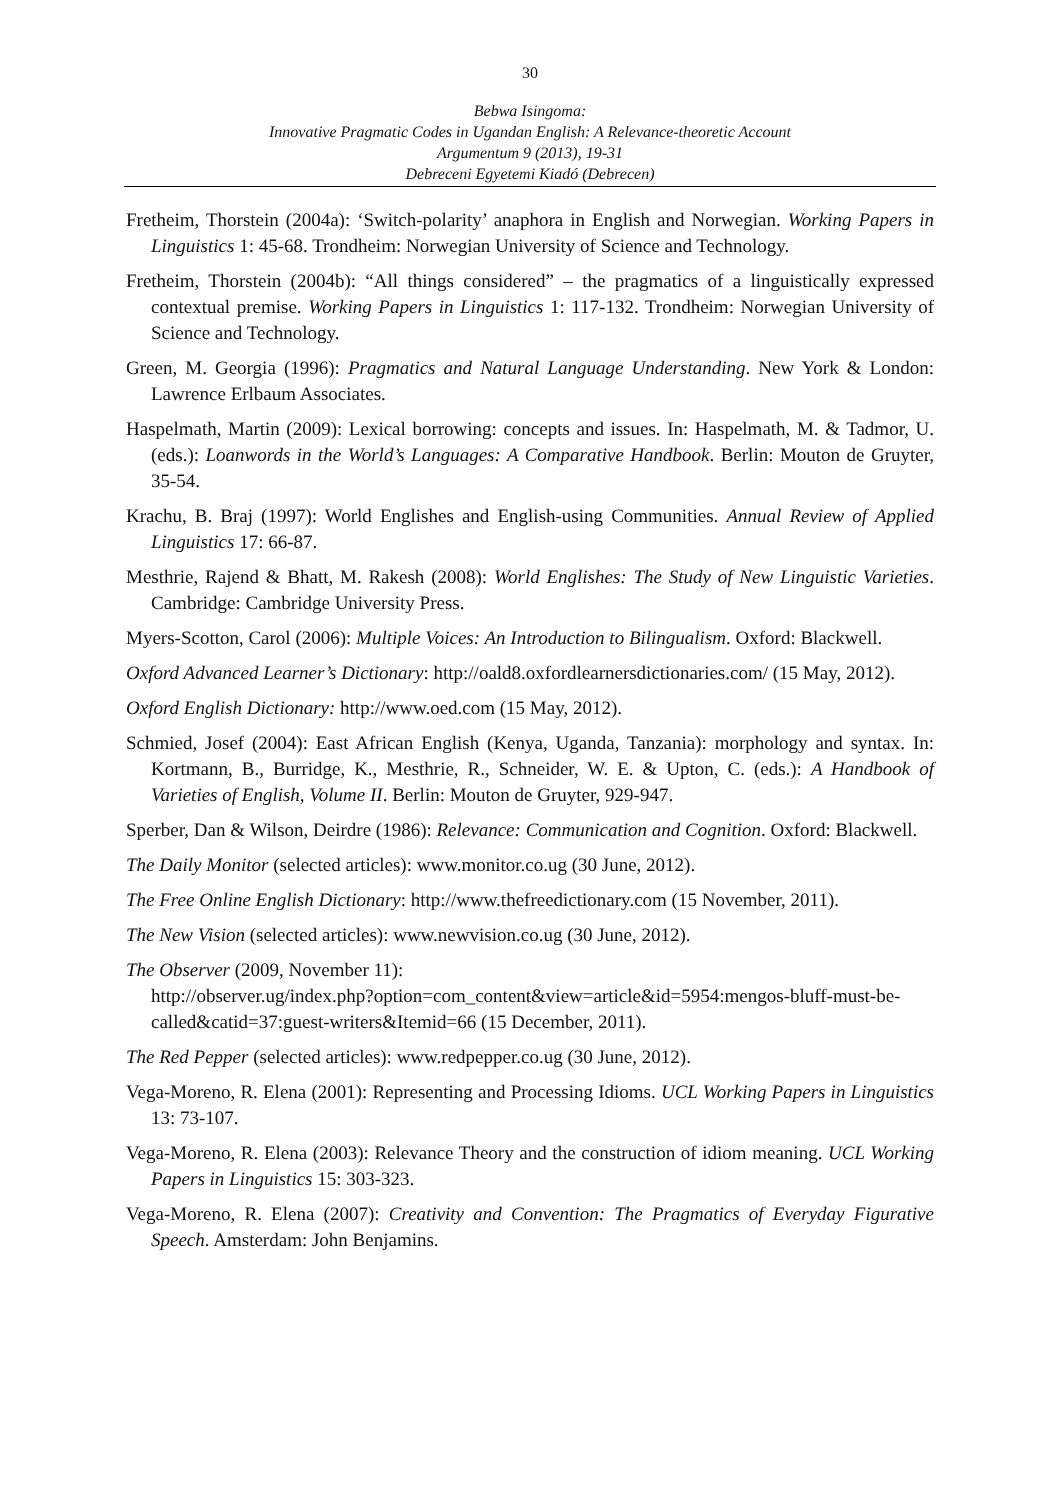30
Bebwa Isingoma:
Innovative Pragmatic Codes in Ugandan English: A Relevance-theoretic Account
Argumentum 9 (2013), 19-31
Debreceni Egyetemi Kiadó (Debrecen)
Fretheim, Thorstein (2004a): ‘Switch-polarity’ anaphora in English and Norwegian. Working Papers in Linguistics 1: 45-68. Trondheim: Norwegian University of Science and Technology.
Fretheim, Thorstein (2004b): “All things considered” – the pragmatics of a linguistically expressed contextual premise. Working Papers in Linguistics 1: 117-132. Trondheim: Norwegian University of Science and Technology.
Green, M. Georgia (1996): Pragmatics and Natural Language Understanding. New York & London: Lawrence Erlbaum Associates.
Haspelmath, Martin (2009): Lexical borrowing: concepts and issues. In: Haspelmath, M. & Tadmor, U. (eds.): Loanwords in the World’s Languages: A Comparative Handbook. Berlin: Mouton de Gruyter, 35-54.
Krachu, B. Braj (1997): World Englishes and English-using Communities. Annual Review of Applied Linguistics 17: 66-87.
Mesthrie, Rajend & Bhatt, M. Rakesh (2008): World Englishes: The Study of New Linguistic Varieties. Cambridge: Cambridge University Press.
Myers-Scotton, Carol (2006): Multiple Voices: An Introduction to Bilingualism. Oxford: Blackwell.
Oxford Advanced Learner’s Dictionary: http://oald8.oxfordlearnersdictionaries.com/ (15 May, 2012).
Oxford English Dictionary: http://www.oed.com (15 May, 2012).
Schmied, Josef (2004): East African English (Kenya, Uganda, Tanzania): morphology and syntax. In: Kortmann, B., Burridge, K., Mesthrie, R., Schneider, W. E. & Upton, C. (eds.): A Handbook of Varieties of English, Volume II. Berlin: Mouton de Gruyter, 929-947.
Sperber, Dan & Wilson, Deirdre (1986): Relevance: Communication and Cognition. Oxford: Blackwell.
The Daily Monitor (selected articles): www.monitor.co.ug (30 June, 2012).
The Free Online English Dictionary: http://www.thefreedictionary.com (15 November, 2011).
The New Vision (selected articles): www.newvision.co.ug (30 June, 2012).
The Observer (2009, November 11):
http://observer.ug/index.php?option=com_content&view=article&id=5954:mengos-bluff-must-be-called&catid=37:guest-writers&Itemid=66 (15 December, 2011).
The Red Pepper (selected articles): www.redpepper.co.ug (30 June, 2012).
Vega-Moreno, R. Elena (2001): Representing and Processing Idioms. UCL Working Papers in Linguistics 13: 73-107.
Vega-Moreno, R. Elena (2003): Relevance Theory and the construction of idiom meaning. UCL Working Papers in Linguistics 15: 303-323.
Vega-Moreno, R. Elena (2007): Creativity and Convention: The Pragmatics of Everyday Figurative Speech. Amsterdam: John Benjamins.